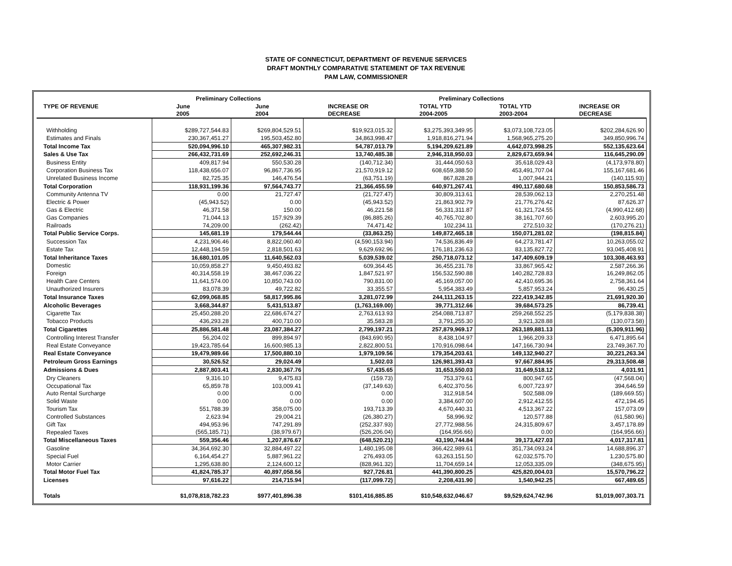STATE OF CONNECTICUT, DEPARTMENT OF REVENUE SERVICES
DRAFT MONTHLY COMPARATIVE STATEMENT OF TAX REVENUE
PAM LAW, COMMISSIONER
| | Preliminary Collections | | | Preliminary Collections | | |
| --- | --- | --- | --- | --- | --- | --- |
| TYPE OF REVENUE | June | June | INCREASE OR | TOTAL YTD | TOTAL YTD | INCREASE OR |
| | 2005 | 2004 | DECREASE | 2004-2005 | 2003-2004 | DECREASE |
| Withholding | $289,727,544.83 | $269,804,529.51 | $19,923,015.32 | $3,275,393,349.95 | $3,073,108,723.05 | $202,284,626.90 |
| Estimates and Finals | 230,367,451.27 | 195,503,452.80 | 34,863,998.47 | 1,918,816,271.94 | 1,568,965,275.20 | 349,850,996.74 |
| Total Income Tax | 520,094,996.10 | 465,307,982.31 | 54,787,013.79 | 5,194,209,621.89 | 4,642,073,998.25 | 552,135,623.64 |
| Sales & Use Tax | 266,432,731.69 | 252,692,246.31 | 13,740,485.38 | 2,946,318,950.03 | 2,829,673,659.94 | 116,645,290.09 |
| Business Entity | 409,817.94 | 550,530.28 | (140,712.34) | 31,444,050.63 | 35,618,029.43 | (4,173,978.80) |
| Corporation Business Tax | 118,438,656.07 | 96,867,736.95 | 21,570,919.12 | 608,659,388.50 | 453,491,707.04 | 155,167,681.46 |
| Unrelated Business Income | 82,725.35 | 146,476.54 | (63,751.19) | 867,828.28 | 1,007,944.21 | (140,115.93) |
| Total Corporation | 118,931,199.36 | 97,564,743.77 | 21,366,455.59 | 640,971,267.41 | 490,117,680.68 | 150,853,586.73 |
| Community Antenna TV | 0.00 | 21,727.47 | (21,727.47) | 30,809,313.61 | 28,539,062.13 | 2,270,251.48 |
| Electric & Power | (45,943.52) | 0.00 | (45,943.52) | 21,863,902.79 | 21,776,276.42 | 87,626.37 |
| Gas & Electric | 46,371.58 | 150.00 | 46,221.58 | 56,331,311.87 | 61,321,724.55 | (4,990,412.68) |
| Gas Companies | 71,044.13 | 157,929.39 | (86,885.26) | 40,765,702.80 | 38,161,707.60 | 2,603,995.20 |
| Railroads | 74,209.00 | (262.42) | 74,471.42 | 102,234.11 | 272,510.32 | (170,276.21) |
| Total Public Service Corps. | 145,681.19 | 179,544.44 | (33,863.25) | 149,872,465.18 | 150,071,281.02 | (198,815.84) |
| Succession Tax | 4,231,906.46 | 8,822,060.40 | (4,590,153.94) | 74,536,836.49 | 64,273,781.47 | 10,263,055.02 |
| Estate Tax | 12,448,194.59 | 2,818,501.63 | 9,629,692.96 | 176,181,236.63 | 83,135,827.72 | 93,045,408.91 |
| Total Inheritance Taxes | 16,680,101.05 | 11,640,562.03 | 5,039,539.02 | 250,718,073.12 | 147,409,609.19 | 103,308,463.93 |
| Domestic | 10,059,858.27 | 9,450,493.82 | 609,364.45 | 36,455,231.78 | 33,867,965.42 | 2,587,266.36 |
| Foreign | 40,314,558.19 | 38,467,036.22 | 1,847,521.97 | 156,532,590.88 | 140,282,728.83 | 16,249,862.05 |
| Health Care Centers | 11,641,574.00 | 10,850,743.00 | 790,831.00 | 45,169,057.00 | 42,410,695.36 | 2,758,361.64 |
| Unauthorized Insurers | 83,078.39 | 49,722.82 | 33,355.57 | 5,954,383.49 | 5,857,953.24 | 96,430.25 |
| Total Insurance Taxes | 62,099,068.85 | 58,817,995.86 | 3,281,072.99 | 244,111,263.15 | 222,419,342.85 | 21,691,920.30 |
| Alcoholic Beverages | 3,668,344.87 | 5,431,513.87 | (1,763,169.00) | 39,771,312.66 | 39,684,573.25 | 86,739.41 |
| Cigarette Tax | 25,450,288.20 | 22,686,674.27 | 2,763,613.93 | 254,088,713.87 | 259,268,552.25 | (5,179,838.38) |
| Tobacco Products | 436,293.28 | 400,710.00 | 35,583.28 | 3,791,255.30 | 3,921,328.88 | (130,073.58) |
| Total Cigarettes | 25,886,581.48 | 23,087,384.27 | 2,799,197.21 | 257,879,969.17 | 263,189,881.13 | (5,309,911.96) |
| Controlling Interest Transfer | 56,204.02 | 899,894.97 | (843,690.95) | 8,438,104.97 | 1,966,209.33 | 6,471,895.64 |
| Real Estate Conveyance | 19,423,785.64 | 16,600,985.13 | 2,822,800.51 | 170,916,098.64 | 147,166,730.94 | 23,749,367.70 |
| Real Estate Conveyance | 19,479,989.66 | 17,500,880.10 | 1,979,109.56 | 179,354,203.61 | 149,132,940.27 | 30,221,263.34 |
| Petroleum Gross Earnings | 30,526.52 | 29,024.49 | 1,502.03 | 126,981,393.43 | 97,667,884.95 | 29,313,508.48 |
| Admissions & Dues | 2,887,803.41 | 2,830,367.76 | 57,435.65 | 31,653,550.03 | 31,649,518.12 | 4,031.91 |
| Dry Cleaners | 9,316.10 | 9,475.83 | (159.73) | 753,379.61 | 800,947.65 | (47,568.04) |
| Occupational Tax | 65,859.78 | 103,009.41 | (37,149.63) | 6,402,370.56 | 6,007,723.97 | 394,646.59 |
| Auto Rental Surcharge | 0.00 | 0.00 | 0.00 | 312,918.54 | 502,588.09 | (189,669.55) |
| Solid Waste | 0.00 | 0.00 | 0.00 | 3,384,607.00 | 2,912,412.55 | 472,194.45 |
| Tourism Tax | 551,788.39 | 358,075.00 | 193,713.39 | 4,670,440.31 | 4,513,367.22 | 157,073.09 |
| Controlled Substances | 2,623.94 | 29,004.21 | (26,380.27) | 58,996.92 | 120,577.88 | (61,580.96) |
| Gift Tax | 494,953.96 | 747,291.89 | (252,337.93) | 27,772,988.56 | 24,315,809.67 | 3,457,178.89 |
| Repealed Taxes | (565,185.71) | (38,979.67) | (526,206.04) | (164,956.66) | 0.00 | (164,956.66) |
| Total Miscellaneous Taxes | 559,356.46 | 1,207,876.67 | (648,520.21) | 43,190,744.84 | 39,173,427.03 | 4,017,317.81 |
| Gasoline | 34,364,692.30 | 32,884,497.22 | 1,480,195.08 | 366,422,989.61 | 351,734,093.24 | 14,688,896.37 |
| Special Fuel | 6,164,454.27 | 5,887,961.22 | 276,493.05 | 63,263,151.50 | 62,032,575.70 | 1,230,575.80 |
| Motor Carrier | 1,295,638.80 | 2,124,600.12 | (828,961.32) | 11,704,659.14 | 12,053,335.09 | (348,675.95) |
| Total Motor Fuel Tax | 41,824,785.37 | 40,897,058.56 | 927,726.81 | 441,390,800.25 | 425,820,004.03 | 15,570,796.22 |
| Licenses | 97,616.22 | 214,715.94 | (117,099.72) | 2,208,431.90 | 1,540,942.25 | 667,489.65 |
| Totals | $1,078,818,782.23 | $977,401,896.38 | $101,416,885.85 | $10,548,632,046.67 | $9,529,624,742.96 | $1,019,007,303.71 |